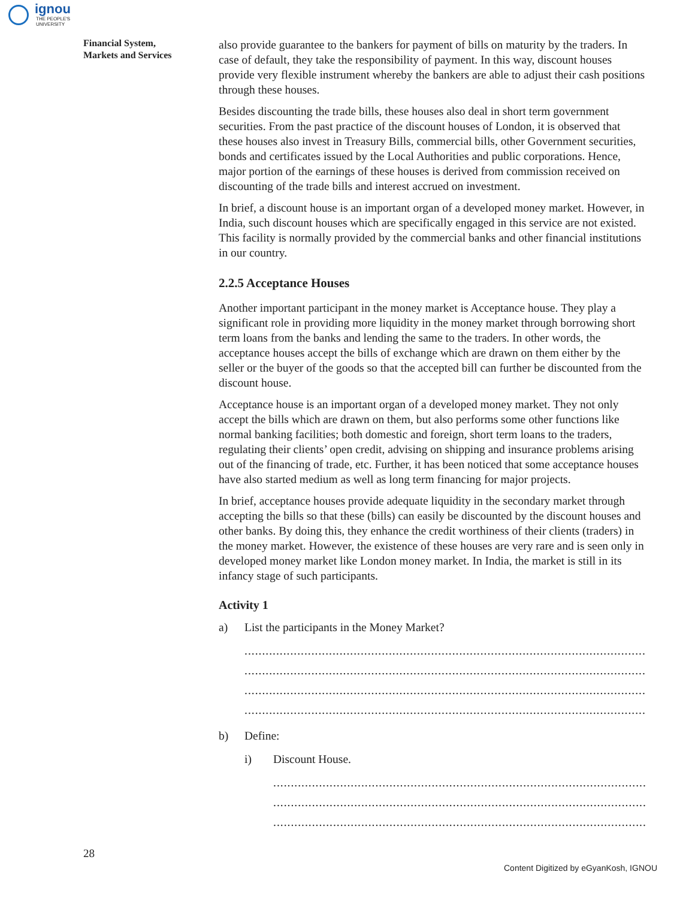ignou
THE PEOPLE'S
UNIVERSITY
Financial System,
Markets and Services
also provide guarantee to the bankers for payment of bills on maturity by the traders. In case of default, they take the responsibility of payment. In this way, discount houses provide very flexible instrument whereby the bankers are able to adjust their cash positions through these houses.
Besides discounting the trade bills, these houses also deal in short term government securities. From the past practice of the discount houses of London, it is observed that these houses also invest in Treasury Bills, commercial bills, other Government securities, bonds and certificates issued by the Local Authorities and public corporations. Hence, major portion of the earnings of these houses is derived from commission received on discounting of the trade bills and interest accrued on investment.
In brief, a discount house is an important organ of a developed money market. However, in India, such discount houses which are specifically engaged in this service are not existed. This facility is normally provided by the commercial banks and other financial institutions in our country.
2.2.5 Acceptance Houses
Another important participant in the money market is Acceptance house. They play a significant role in providing more liquidity in the money market through borrowing short term loans from the banks and lending the same to the traders. In other words, the acceptance houses accept the bills of exchange which are drawn on them either by the seller or the buyer of the goods so that the accepted bill can further be discounted from the discount house.
Acceptance house is an important organ of a developed money market. They not only accept the bills which are drawn on them, but also performs some other functions like normal banking facilities; both domestic and foreign, short term loans to the traders, regulating their clients’ open credit, advising on shipping and insurance problems arising out of the financing of trade, etc. Further, it has been noticed that some acceptance houses have also started medium as well as long term financing for major projects.
In brief, acceptance houses provide adequate liquidity in the secondary market through accepting the bills so that these (bills) can easily be discounted by the discount houses and other banks. By doing this, they enhance the credit worthiness of their clients (traders) in the money market. However, the existence of these houses are very rare and is seen only in developed money market like London money market. In India, the market is still in its infancy stage of such participants.
Activity 1
a) List the participants in the Money Market?
..............................................................................................................................
..............................................................................................................................
..............................................................................................................................
..............................................................................................................................
b) Define:
i) Discount House.
.......................................................................................................................
.......................................................................................................................
.......................................................................................................................
28
Content Digitized by eGyanKosh, IGNOU